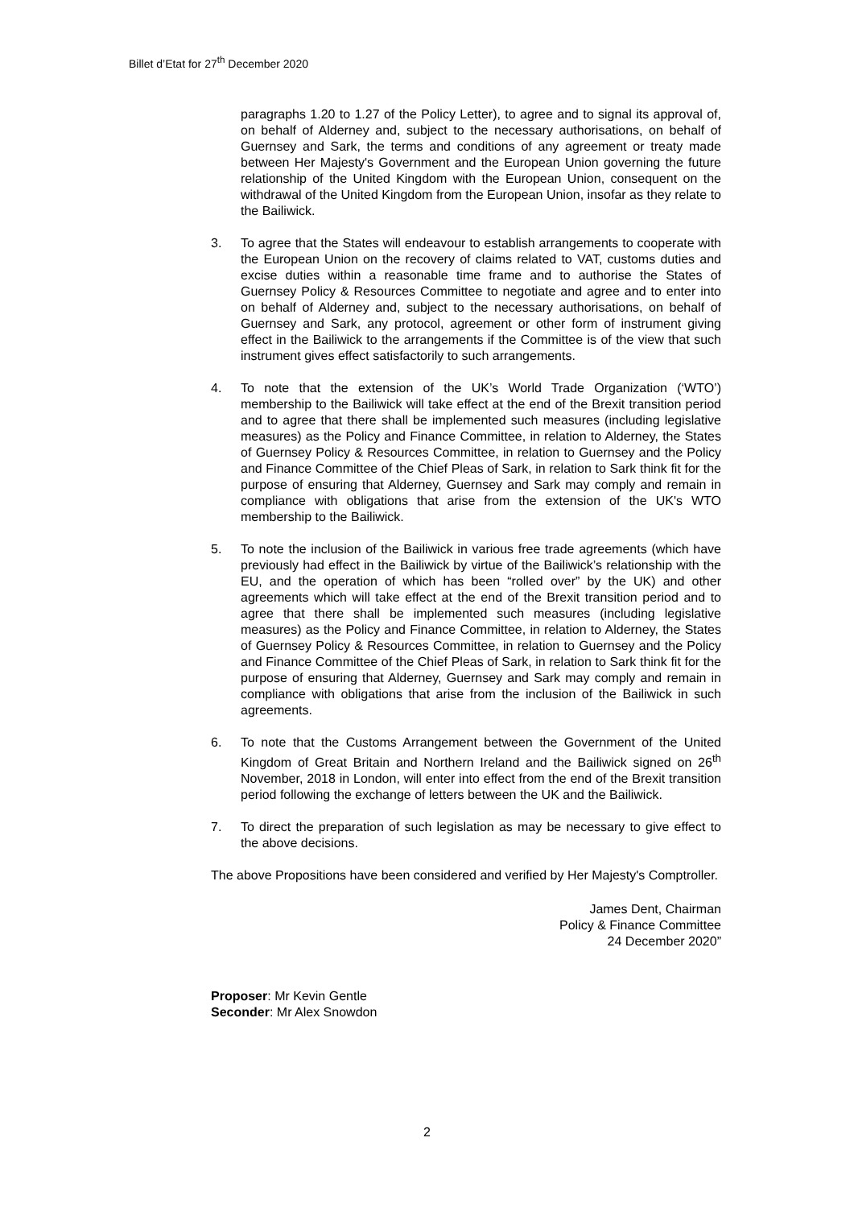Billet d’Etat for 27<sup>th</sup> December 2020
paragraphs 1.20 to 1.27 of the Policy Letter), to agree and to signal its approval of, on behalf of Alderney and, subject to the necessary authorisations, on behalf of Guernsey and Sark, the terms and conditions of any agreement or treaty made between Her Majesty's Government and the European Union governing the future relationship of the United Kingdom with the European Union, consequent on the withdrawal of the United Kingdom from the European Union, insofar as they relate to the Bailiwick.
3. To agree that the States will endeavour to establish arrangements to cooperate with the European Union on the recovery of claims related to VAT, customs duties and excise duties within a reasonable time frame and to authorise the States of Guernsey Policy & Resources Committee to negotiate and agree and to enter into on behalf of Alderney and, subject to the necessary authorisations, on behalf of Guernsey and Sark, any protocol, agreement or other form of instrument giving effect in the Bailiwick to the arrangements if the Committee is of the view that such instrument gives effect satisfactorily to such arrangements.
4. To note that the extension of the UK’s World Trade Organization (‘WTO’) membership to the Bailiwick will take effect at the end of the Brexit transition period and to agree that there shall be implemented such measures (including legislative measures) as the Policy and Finance Committee, in relation to Alderney, the States of Guernsey Policy & Resources Committee, in relation to Guernsey and the Policy and Finance Committee of the Chief Pleas of Sark, in relation to Sark think fit for the purpose of ensuring that Alderney, Guernsey and Sark may comply and remain in compliance with obligations that arise from the extension of the UK's WTO membership to the Bailiwick.
5. To note the inclusion of the Bailiwick in various free trade agreements (which have previously had effect in the Bailiwick by virtue of the Bailiwick’s relationship with the EU, and the operation of which has been “rolled over” by the UK) and other agreements which will take effect at the end of the Brexit transition period and to agree that there shall be implemented such measures (including legislative measures) as the Policy and Finance Committee, in relation to Alderney, the States of Guernsey Policy & Resources Committee, in relation to Guernsey and the Policy and Finance Committee of the Chief Pleas of Sark, in relation to Sark think fit for the purpose of ensuring that Alderney, Guernsey and Sark may comply and remain in compliance with obligations that arise from the inclusion of the Bailiwick in such agreements.
6. To note that the Customs Arrangement between the Government of the United Kingdom of Great Britain and Northern Ireland and the Bailiwick signed on 26<sup>th</sup> November, 2018 in London, will enter into effect from the end of the Brexit transition period following the exchange of letters between the UK and the Bailiwick.
7. To direct the preparation of such legislation as may be necessary to give effect to the above decisions.
The above Propositions have been considered and verified by Her Majesty's Comptroller.
James Dent, Chairman
Policy & Finance Committee
24 December 2020”
Proposer: Mr Kevin Gentle
Seconder: Mr Alex Snowdon
2